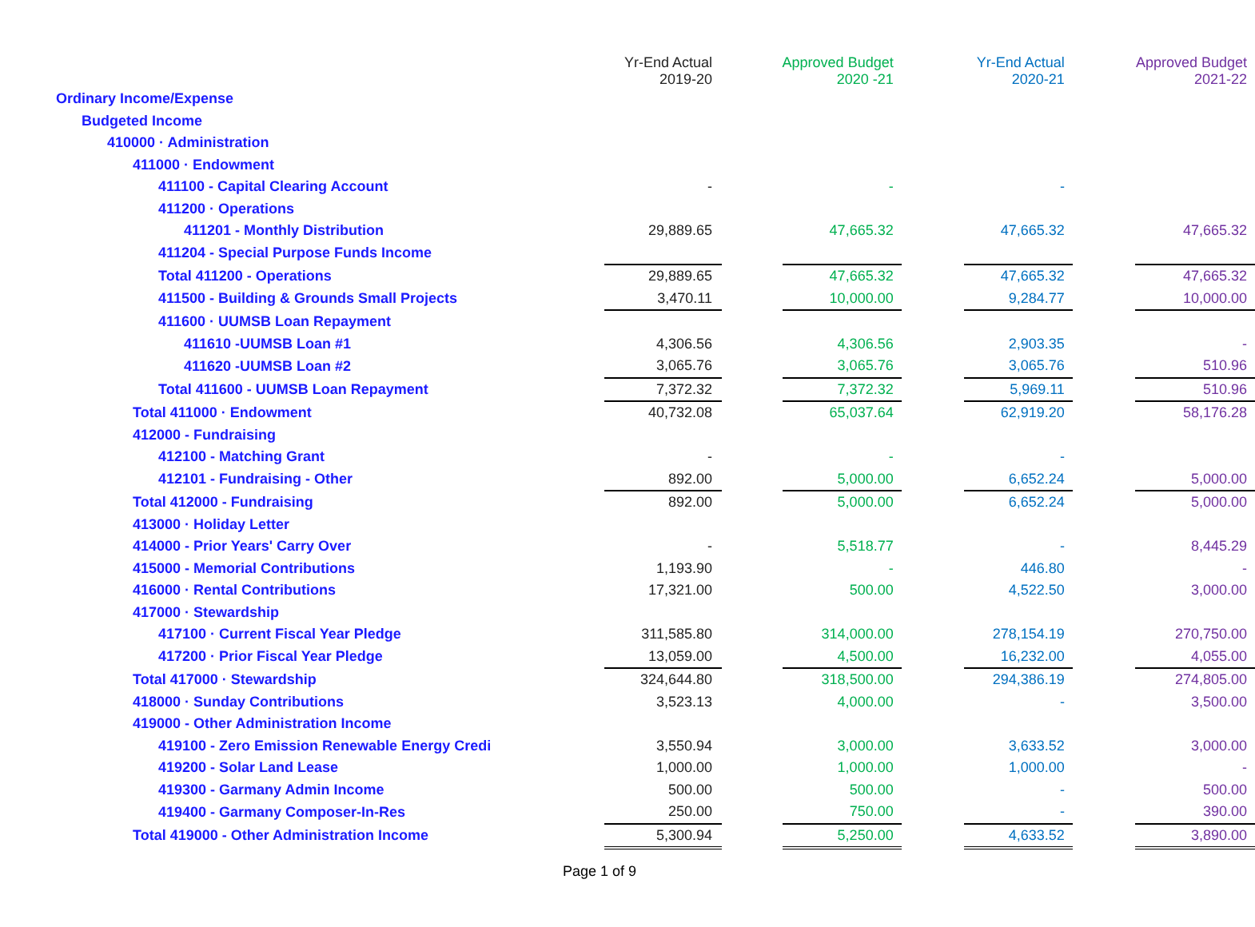| | Yr-End Actual 2019-20 | | Approved Budget 2020 -21 | | Yr-End Actual 2020-21 | | Approved Budget 2021-22 |
| Ordinary Income/Expense | | | | | | | |
| Budgeted Income | | | | | | | |
| 410000 · Administration | | | | | | | |
| 411000 · Endowment | | | | | | | |
| 411100 - Capital Clearing Account | - | | - | | - | | |
| 411200 · Operations | | | | | | | |
| 411201 - Monthly Distribution | 29,889.65 | | 47,665.32 | | 47,665.32 | | 47,665.32 |
| 411204 - Special Purpose Funds Income | | | | | | | |
| Total 411200 - Operations | 29,889.65 | | 47,665.32 | | 47,665.32 | | 47,665.32 |
| 411500 - Building & Grounds Small Projects | 3,470.11 | | 10,000.00 | | 9,284.77 | | 10,000.00 |
| 411600 · UUMSB Loan Repayment | | | | | | | |
| 411610 -UUMSB Loan #1 | 4,306.56 | | 4,306.56 | | 2,903.35 | | - |
| 411620 -UUMSB Loan #2 | 3,065.76 | | 3,065.76 | | 3,065.76 | | 510.96 |
| Total 411600 - UUMSB Loan Repayment | 7,372.32 | | 7,372.32 | | 5,969.11 | | 510.96 |
| Total 411000 · Endowment | 40,732.08 | | 65,037.64 | | 62,919.20 | | 58,176.28 |
| 412000 - Fundraising | | | | | | | |
| 412100 - Matching Grant | - | | - | | - | | |
| 412101 - Fundraising - Other | 892.00 | | 5,000.00 | | 6,652.24 | | 5,000.00 |
| Total 412000 - Fundraising | 892.00 | | 5,000.00 | | 6,652.24 | | 5,000.00 |
| 413000 · Holiday Letter | | | | | | | |
| 414000 - Prior Years' Carry Over | - | | 5,518.77 | | - | | 8,445.29 |
| 415000 - Memorial Contributions | 1,193.90 | | - | | 446.80 | | - |
| 416000 · Rental Contributions | 17,321.00 | | 500.00 | | 4,522.50 | | 3,000.00 |
| 417000 · Stewardship | | | | | | | |
| 417100 · Current Fiscal Year Pledge | 311,585.80 | | 314,000.00 | | 278,154.19 | | 270,750.00 |
| 417200 · Prior Fiscal Year Pledge | 13,059.00 | | 4,500.00 | | 16,232.00 | | 4,055.00 |
| Total 417000 · Stewardship | 324,644.80 | | 318,500.00 | | 294,386.19 | | 274,805.00 |
| 418000 · Sunday Contributions | 3,523.13 | | 4,000.00 | | - | | 3,500.00 |
| 419000 - Other Administration Income | | | | | | | |
| 419100 - Zero Emission Renewable Energy Credi | 3,550.94 | | 3,000.00 | | 3,633.52 | | 3,000.00 |
| 419200 - Solar Land Lease | 1,000.00 | | 1,000.00 | | 1,000.00 | | - |
| 419300 - Garmany Admin Income | 500.00 | | 500.00 | | - | | 500.00 |
| 419400 - Garmany Composer-In-Res | 250.00 | | 750.00 | | - | | 390.00 |
| Total 419000 - Other Administration Income | 5,300.94 | | 5,250.00 | | 4,633.52 | | 3,890.00 |
Page 1 of 9